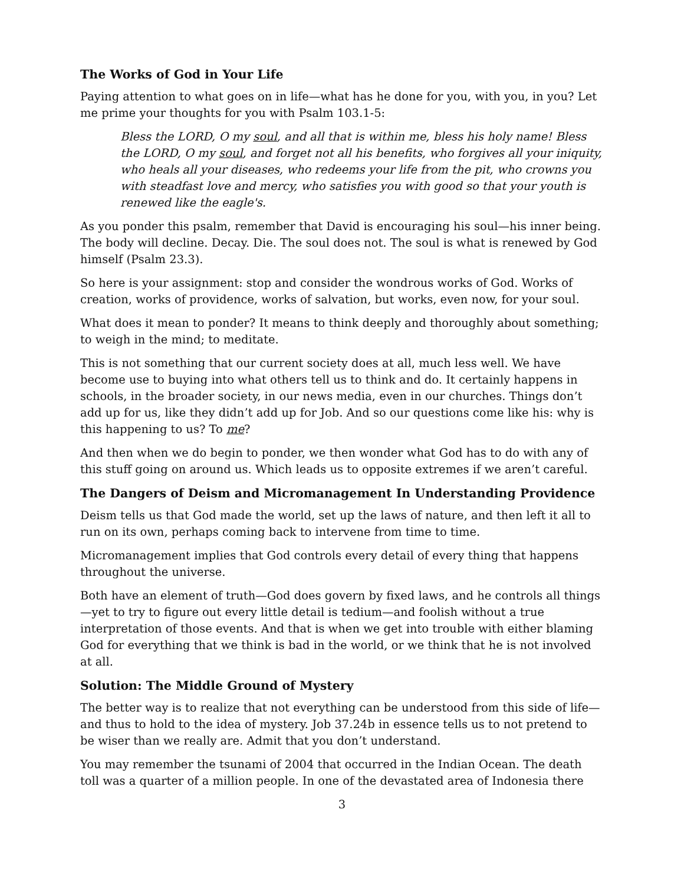The Works of God in Your Life
Paying attention to what goes on in life—what has he done for you, with you, in you? Let me prime your thoughts for you with Psalm 103.1-5:
Bless the LORD, O my soul, and all that is within me, bless his holy name! Bless the LORD, O my soul, and forget not all his benefits, who forgives all your iniquity, who heals all your diseases, who redeems your life from the pit, who crowns you with steadfast love and mercy, who satisfies you with good so that your youth is renewed like the eagle's.
As you ponder this psalm, remember that David is encouraging his soul—his inner being. The body will decline. Decay. Die. The soul does not. The soul is what is renewed by God himself (Psalm 23.3).
So here is your assignment: stop and consider the wondrous works of God. Works of creation, works of providence, works of salvation, but works, even now, for your soul.
What does it mean to ponder? It means to think deeply and thoroughly about something; to weigh in the mind; to meditate.
This is not something that our current society does at all, much less well. We have become use to buying into what others tell us to think and do. It certainly happens in schools, in the broader society, in our news media, even in our churches. Things don’t add up for us, like they didn’t add up for Job. And so our questions come like his: why is this happening to us? To me?
And then when we do begin to ponder, we then wonder what God has to do with any of this stuff going on around us. Which leads us to opposite extremes if we aren’t careful.
The Dangers of Deism and Micromanagement In Understanding Providence
Deism tells us that God made the world, set up the laws of nature, and then left it all to run on its own, perhaps coming back to intervene from time to time.
Micromanagement implies that God controls every detail of every thing that happens throughout the universe.
Both have an element of truth—God does govern by fixed laws, and he controls all things—yet to try to figure out every little detail is tedium—and foolish without a true interpretation of those events. And that is when we get into trouble with either blaming God for everything that we think is bad in the world, or we think that he is not involved at all.
Solution: The Middle Ground of Mystery
The better way is to realize that not everything can be understood from this side of life—and thus to hold to the idea of mystery. Job 37.24b in essence tells us to not pretend to be wiser than we really are. Admit that you don’t understand.
You may remember the tsunami of 2004 that occurred in the Indian Ocean. The death toll was a quarter of a million people. In one of the devastated area of Indonesia there
3